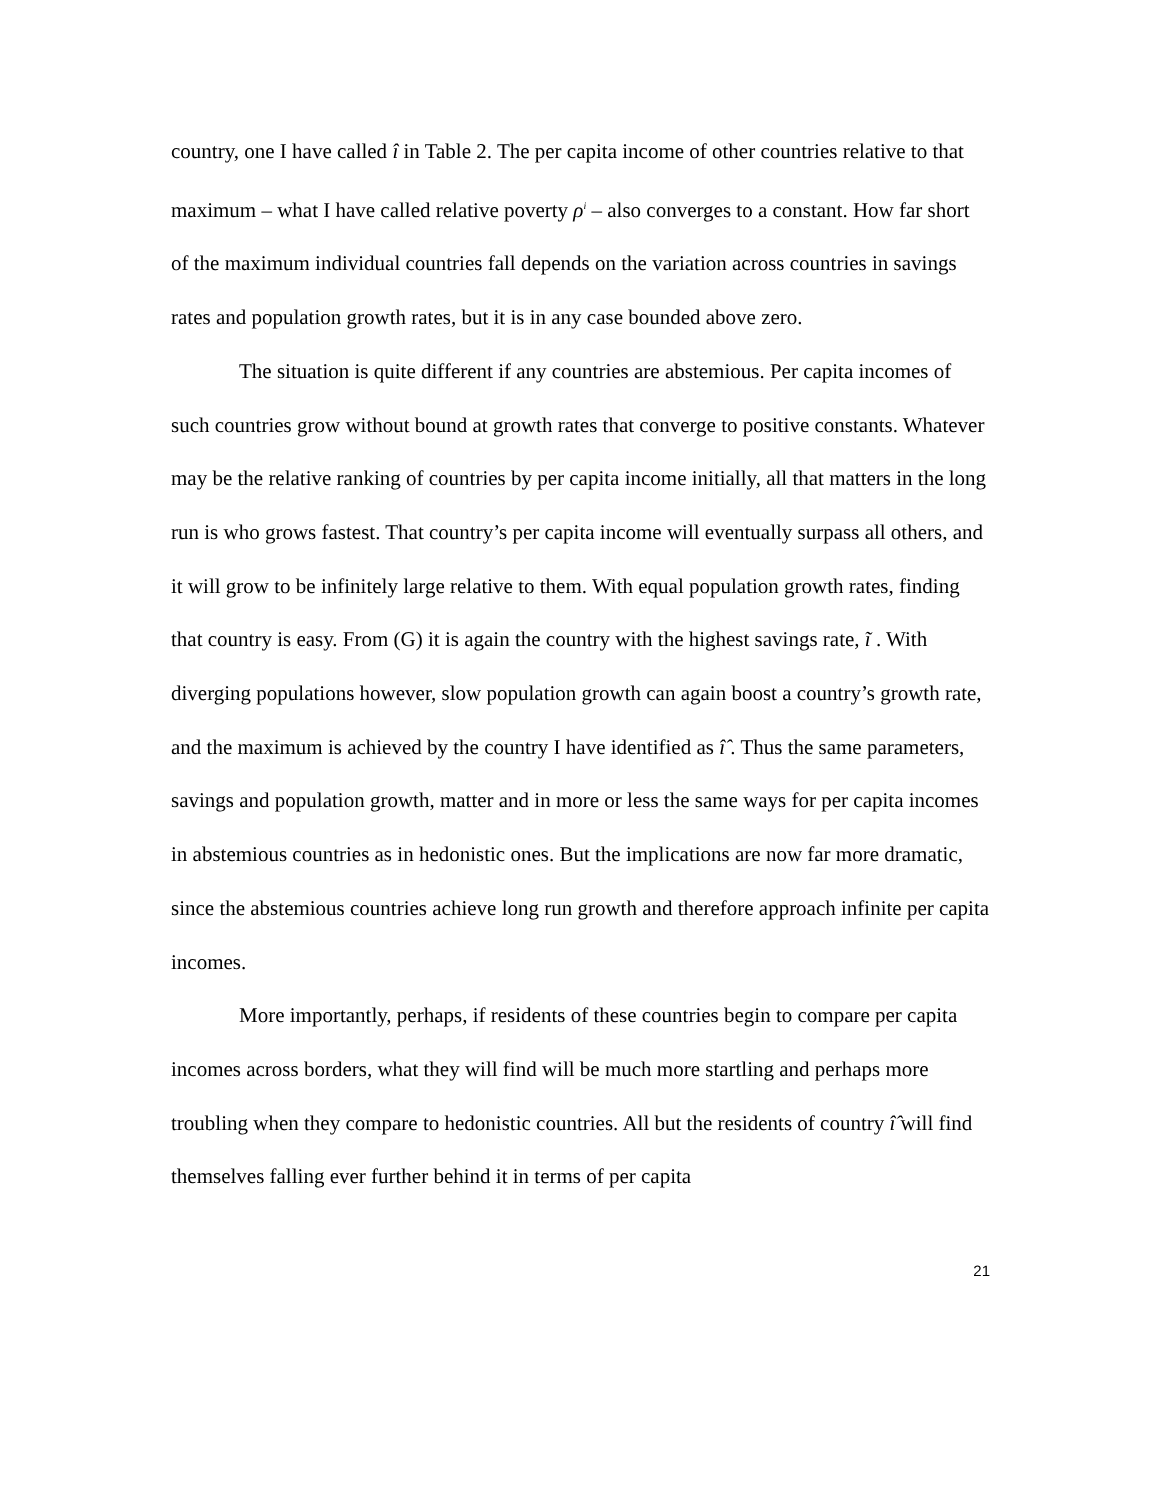country, one I have called î in Table 2. The per capita income of other countries relative to that maximum – what I have called relative poverty ρ<sup>i</sup> – also converges to a constant. How far short of the maximum individual countries fall depends on the variation across countries in savings rates and population growth rates, but it is in any case bounded above zero.
The situation is quite different if any countries are abstemious. Per capita incomes of such countries grow without bound at growth rates that converge to positive constants. Whatever may be the relative ranking of countries by per capita income initially, all that matters in the long run is who grows fastest. That country’s per capita income will eventually surpass all others, and it will grow to be infinitely large relative to them. With equal population growth rates, finding that country is easy. From (G) it is again the country with the highest savings rate, ĩ . With diverging populations however, slow population growth can again boost a country’s growth rate, and the maximum is achieved by the country I have identified as î̂ . Thus the same parameters, savings and population growth, matter and in more or less the same ways for per capita incomes in abstemious countries as in hedonistic ones. But the implications are now far more dramatic, since the abstemious countries achieve long run growth and therefore approach infinite per capita incomes.
More importantly, perhaps, if residents of these countries begin to compare per capita incomes across borders, what they will find will be much more startling and perhaps more troubling when they compare to hedonistic countries. All but the residents of country î̂ will find themselves falling ever further behind it in terms of per capita
21